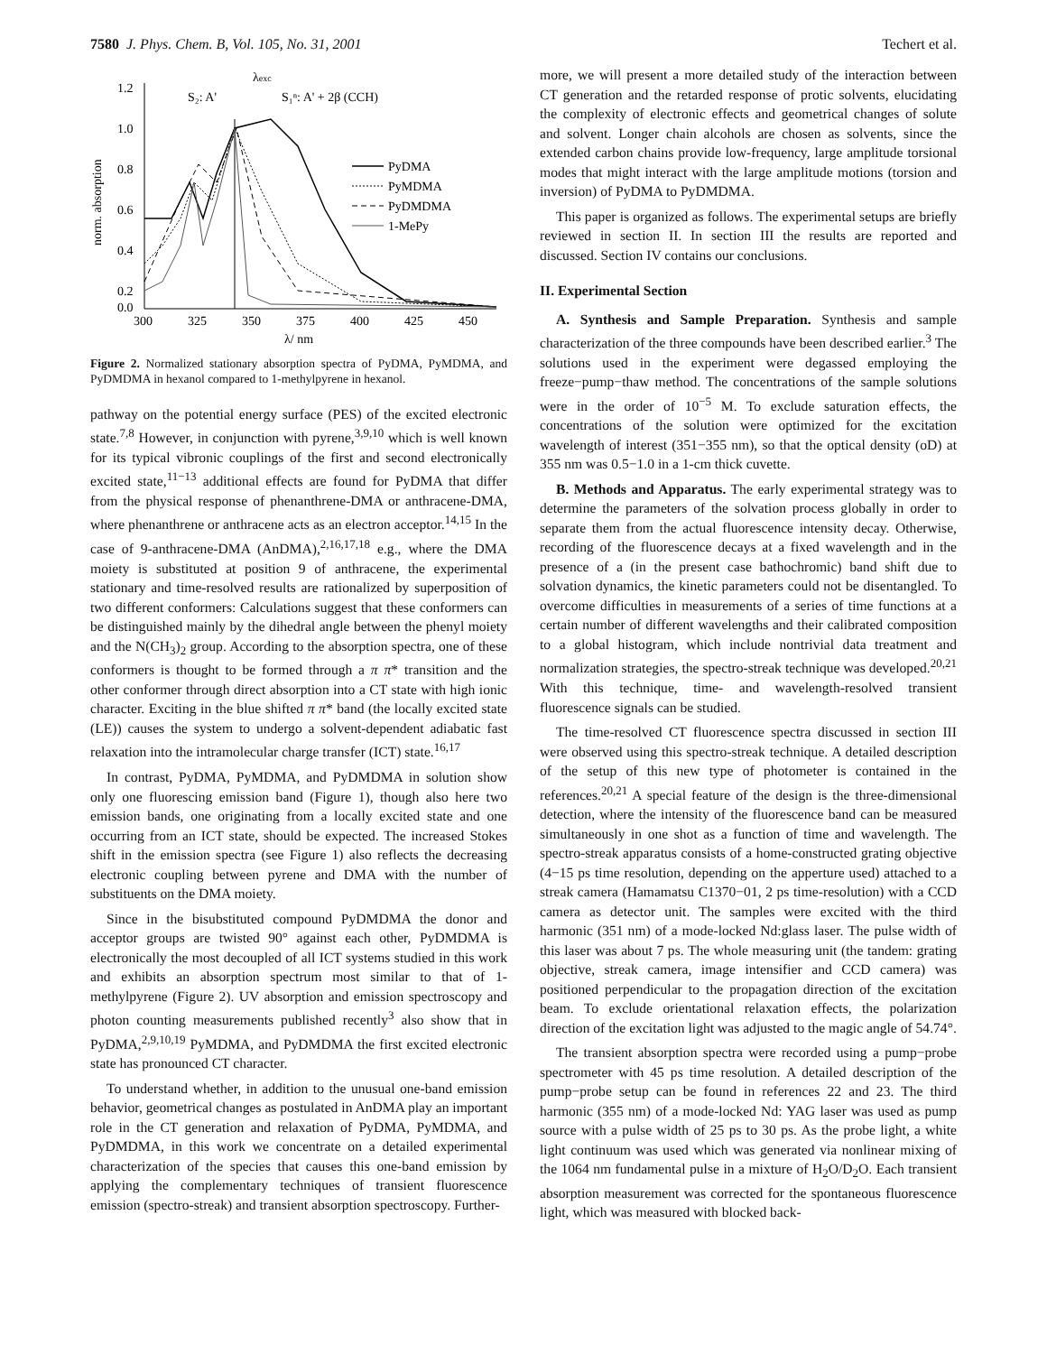7580 J. Phys. Chem. B, Vol. 105, No. 31, 2001 Techert et al.
1.2
1.0
0.8
0.6
0.4
0.2
0.0
300
325
350
375
400
425
450
λ/ nm
norm. absorption
λexc
S₂: A'
S₁ⁿ: A' + 2β (CCH)
PyDMA
PyMDMA
PyDMDMA
1-MePy
Figure 2. Normalized stationary absorption spectra of PyDMA, PyMDMA, and PyDMDMA in hexanol compared to 1-methylpyrene in hexanol.
pathway on the potential energy surface (PES) of the excited electronic state.<sup>7,8</sup> However, in conjunction with pyrene,<sup>3,9,10</sup> which is well known for its typical vibronic couplings of the first and second electronically excited state,<sup>11−13</sup> additional effects are found for PyDMA that differ from the physical response of phenanthrene-DMA or anthracene-DMA, where phenanthrene or anthracene acts as an electron acceptor.<sup>14,15</sup> In the case of 9-anthracene-DMA (AnDMA),<sup>2,16,17,18</sup> e.g., where the DMA moiety is substituted at position 9 of anthracene, the experimental stationary and time-resolved results are rationalized by superposition of two different conformers: Calculations suggest that these conformers can be distinguished mainly by the dihedral angle between the phenyl moiety and the N(CH<sub>3</sub>)<sub>2</sub> group. According to the absorption spectra, one of these conformers is thought to be formed through a π π* transition and the other conformer through direct absorption into a CT state with high ionic character. Exciting in the blue shifted π π* band (the locally excited state (LE)) causes the system to undergo a solvent-dependent adiabatic fast relaxation into the intramolecular charge transfer (ICT) state.<sup>16,17</sup>
In contrast, PyDMA, PyMDMA, and PyDMDMA in solution show only one fluorescing emission band (Figure 1), though also here two emission bands, one originating from a locally excited state and one occurring from an ICT state, should be expected. The increased Stokes shift in the emission spectra (see Figure 1) also reflects the decreasing electronic coupling between pyrene and DMA with the number of substituents on the DMA moiety.
Since in the bisubstituted compound PyDMDMA the donor and acceptor groups are twisted 90° against each other, PyDMDMA is electronically the most decoupled of all ICT systems studied in this work and exhibits an absorption spectrum most similar to that of 1-methylpyrene (Figure 2). UV absorption and emission spectroscopy and photon counting measurements published recently<sup>3</sup> also show that in PyDMA,<sup>2,9,10,19</sup> PyMDMA, and PyDMDMA the first excited electronic state has pronounced CT character.
To understand whether, in addition to the unusual one-band emission behavior, geometrical changes as postulated in AnDMA play an important role in the CT generation and relaxation of PyDMA, PyMDMA, and PyDMDMA, in this work we concentrate on a detailed experimental characterization of the species that causes this one-band emission by applying the complementary techniques of transient fluorescence emission (spectro-streak) and transient absorption spectroscopy. Further-
more, we will present a more detailed study of the interaction between CT generation and the retarded response of protic solvents, elucidating the complexity of electronic effects and geometrical changes of solute and solvent. Longer chain alcohols are chosen as solvents, since the extended carbon chains provide low-frequency, large amplitude torsional modes that might interact with the large amplitude motions (torsion and inversion) of PyDMA to PyDMDMA.
This paper is organized as follows. The experimental setups are briefly reviewed in section II. In section III the results are reported and discussed. Section IV contains our conclusions.
II. Experimental Section
A. Synthesis and Sample Preparation. Synthesis and sample characterization of the three compounds have been described earlier.<sup>3</sup> The solutions used in the experiment were degassed employing the freeze−pump−thaw method. The concentrations of the sample solutions were in the order of 10<sup>−5</sup> M. To exclude saturation effects, the concentrations of the solution were optimized for the excitation wavelength of interest (351−355 nm), so that the optical density (oD) at 355 nm was 0.5−1.0 in a 1-cm thick cuvette.
B. Methods and Apparatus. The early experimental strategy was to determine the parameters of the solvation process globally in order to separate them from the actual fluorescence intensity decay. Otherwise, recording of the fluorescence decays at a fixed wavelength and in the presence of a (in the present case bathochromic) band shift due to solvation dynamics, the kinetic parameters could not be disentangled. To overcome difficulties in measurements of a series of time functions at a certain number of different wavelengths and their calibrated composition to a global histogram, which include nontrivial data treatment and normalization strategies, the spectro-streak technique was developed.<sup>20,21</sup> With this technique, time- and wavelength-resolved transient fluorescence signals can be studied.
The time-resolved CT fluorescence spectra discussed in section III were observed using this spectro-streak technique. A detailed description of the setup of this new type of photometer is contained in the references.<sup>20,21</sup> A special feature of the design is the three-dimensional detection, where the intensity of the fluorescence band can be measured simultaneously in one shot as a function of time and wavelength. The spectro-streak apparatus consists of a home-constructed grating objective (4−15 ps time resolution, depending on the apperture used) attached to a streak camera (Hamamatsu C1370−01, 2 ps time-resolution) with a CCD camera as detector unit. The samples were excited with the third harmonic (351 nm) of a mode-locked Nd:glass laser. The pulse width of this laser was about 7 ps. The whole measuring unit (the tandem: grating objective, streak camera, image intensifier and CCD camera) was positioned perpendicular to the propagation direction of the excitation beam. To exclude orientational relaxation effects, the polarization direction of the excitation light was adjusted to the magic angle of 54.74°.
The transient absorption spectra were recorded using a pump−probe spectrometer with 45 ps time resolution. A detailed description of the pump−probe setup can be found in references 22 and 23. The third harmonic (355 nm) of a mode-locked Nd: YAG laser was used as pump source with a pulse width of 25 ps to 30 ps. As the probe light, a white light continuum was used which was generated via nonlinear mixing of the 1064 nm fundamental pulse in a mixture of H<sub>2</sub>O/D<sub>2</sub>O. Each transient absorption measurement was corrected for the spontaneous fluorescence light, which was measured with blocked back-